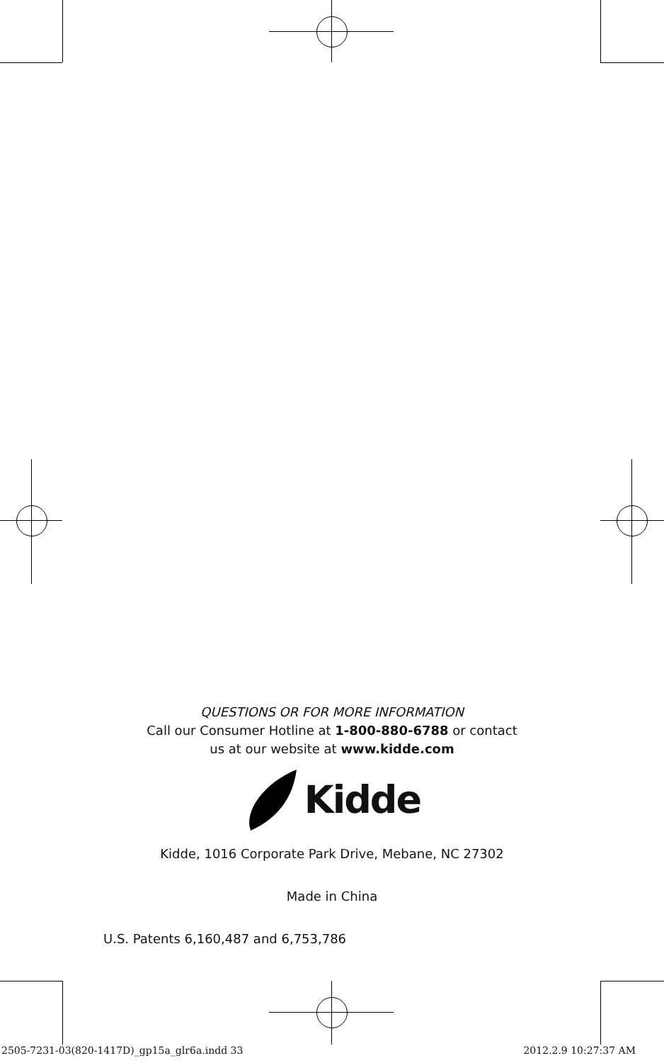QUESTIONS OR FOR MORE INFORMATION
Call our Consumer Hotline at 1-800-880-6788 or contact
us at our website at www.kidde.com
Kidde
Kidde, 1016 Corporate Park Drive, Mebane, NC 27302
Made in China
U.S. Patents 6,160,487 and 6,753,786
2505-7231-03(820-1417D)_gp15a_glr6a.indd 33
2012.2.9 10:27:37 AM